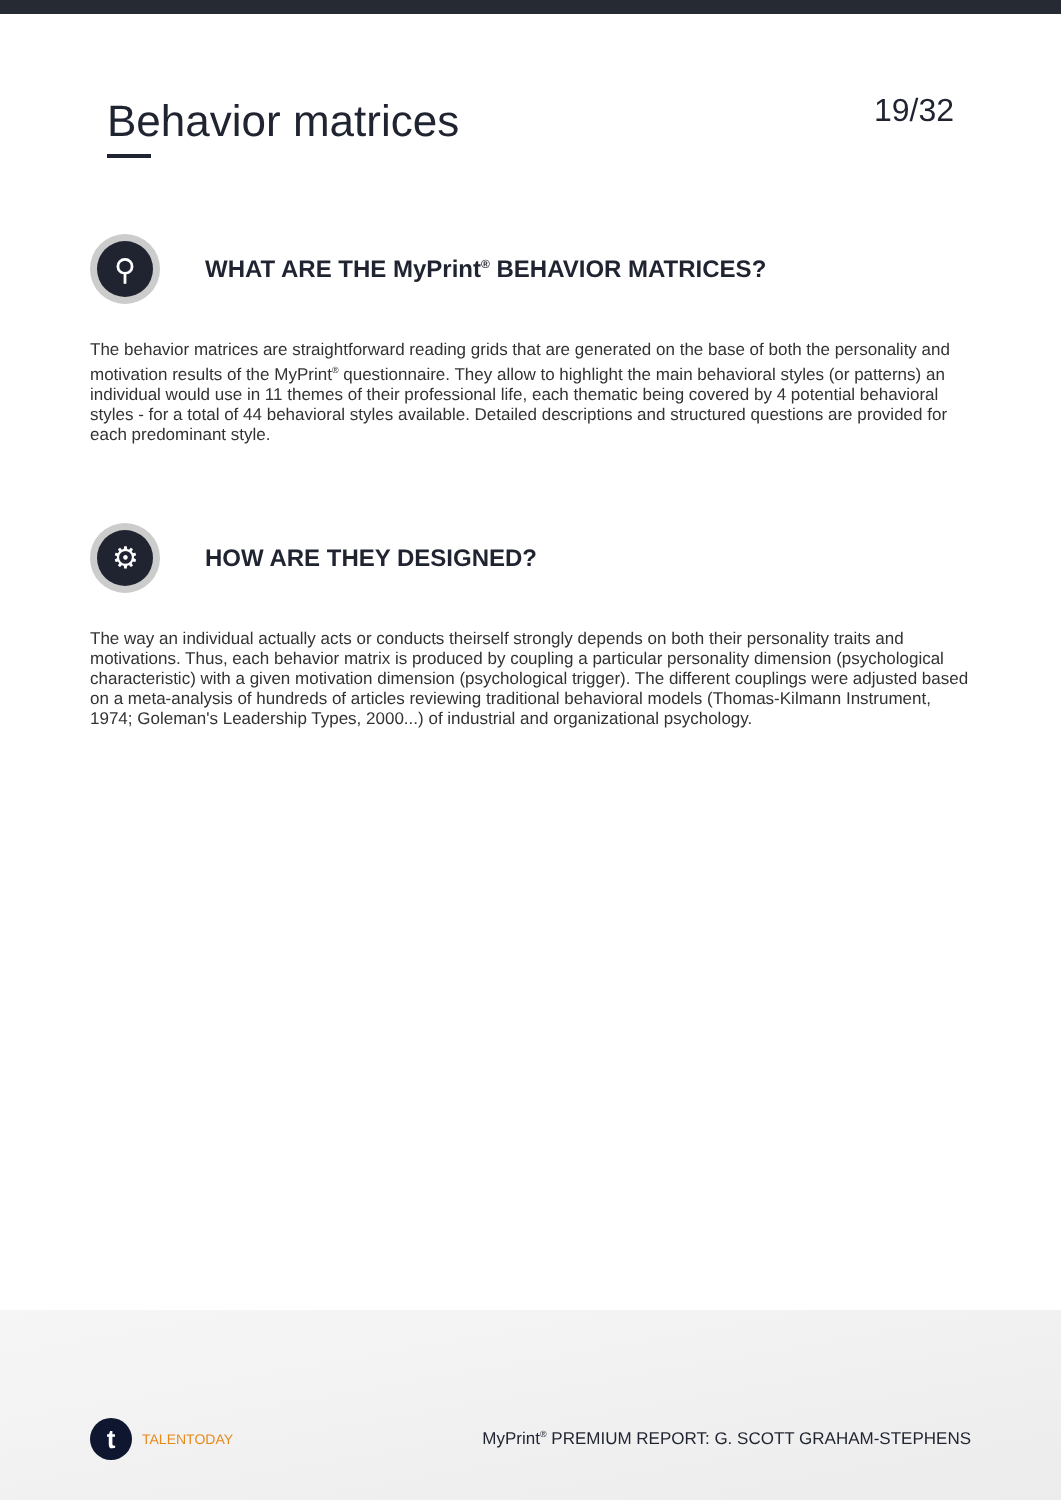Behavior matrices
19/32
⚲
WHAT ARE THE MyPrint<sup>®</sup> BEHAVIOR MATRICES?
The behavior matrices are straightforward reading grids that are generated on the base of both the personality and motivation results of the MyPrint<sup>®</sup> questionnaire. They allow to highlight the main behavioral styles (or patterns) an individual would use in 11 themes of their professional life, each thematic being covered by 4 potential behavioral styles - for a total of 44 behavioral styles available. Detailed descriptions and structured questions are provided for each predominant style.
⚙
HOW ARE THEY DESIGNED?
The way an individual actually acts or conducts theirself strongly depends on both their personality traits and motivations. Thus, each behavior matrix is produced by coupling a particular personality dimension (psychological characteristic) with a given motivation dimension (psychological trigger). The different couplings were adjusted based on a meta-analysis of hundreds of articles reviewing traditional behavioral models (Thomas-Kilmann Instrument, 1974; Goleman's Leadership Types, 2000...) of industrial and organizational psychology.
t
TALENTODAY
MyPrint<sup>®</sup> PREMIUM REPORT: G. SCOTT GRAHAM-STEPHENS